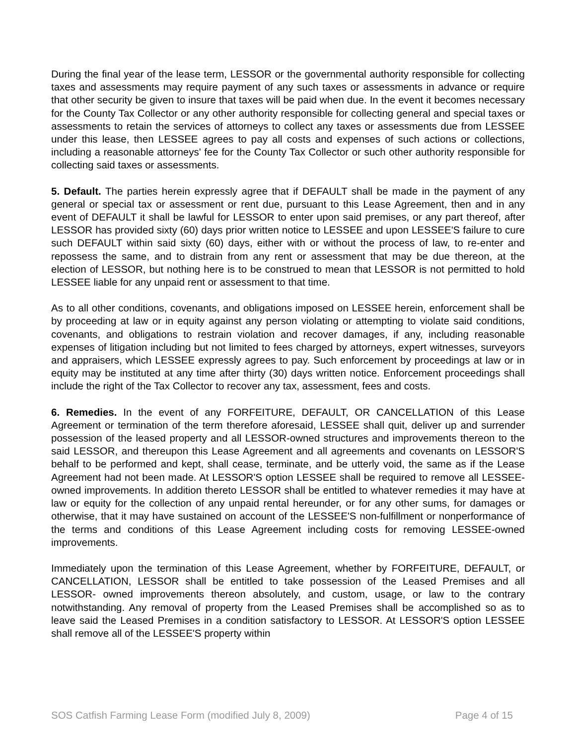During the final year of the lease term, LESSOR or the governmental authority responsible for collecting taxes and assessments may require payment of any such taxes or assessments in advance or require that other security be given to insure that taxes will be paid when due. In the event it becomes necessary for the County Tax Collector or any other authority responsible for collecting general and special taxes or assessments to retain the services of attorneys to collect any taxes or assessments due from LESSEE under this lease, then LESSEE agrees to pay all costs and expenses of such actions or collections, including a reasonable attorneys' fee for the County Tax Collector or such other authority responsible for collecting said taxes or assessments.
5. Default. The parties herein expressly agree that if DEFAULT shall be made in the payment of any general or special tax or assessment or rent due, pursuant to this Lease Agreement, then and in any event of DEFAULT it shall be lawful for LESSOR to enter upon said premises, or any part thereof, after LESSOR has provided sixty (60) days prior written notice to LESSEE and upon LESSEE'S failure to cure such DEFAULT within said sixty (60) days, either with or without the process of law, to re-enter and repossess the same, and to distrain from any rent or assessment that may be due thereon, at the election of LESSOR, but nothing here is to be construed to mean that LESSOR is not permitted to hold LESSEE liable for any unpaid rent or assessment to that time.
As to all other conditions, covenants, and obligations imposed on LESSEE herein, enforcement shall be by proceeding at law or in equity against any person violating or attempting to violate said conditions, covenants, and obligations to restrain violation and recover damages, if any, including reasonable expenses of litigation including but not limited to fees charged by attorneys, expert witnesses, surveyors and appraisers, which LESSEE expressly agrees to pay. Such enforcement by proceedings at law or in equity may be instituted at any time after thirty (30) days written notice. Enforcement proceedings shall include the right of the Tax Collector to recover any tax, assessment, fees and costs.
6. Remedies. In the event of any FORFEITURE, DEFAULT, OR CANCELLATION of this Lease Agreement or termination of the term therefore aforesaid, LESSEE shall quit, deliver up and surrender possession of the leased property and all LESSOR-owned structures and improvements thereon to the said LESSOR, and thereupon this Lease Agreement and all agreements and covenants on LESSOR'S behalf to be performed and kept, shall cease, terminate, and be utterly void, the same as if the Lease Agreement had not been made. At LESSOR'S option LESSEE shall be required to remove all LESSEE-owned improvements. In addition thereto LESSOR shall be entitled to whatever remedies it may have at law or equity for the collection of any unpaid rental hereunder, or for any other sums, for damages or otherwise, that it may have sustained on account of the LESSEE'S non-fulfillment or nonperformance of the terms and conditions of this Lease Agreement including costs for removing LESSEE-owned improvements.
Immediately upon the termination of this Lease Agreement, whether by FORFEITURE, DEFAULT, or CANCELLATION, LESSOR shall be entitled to take possession of the Leased Premises and all LESSOR- owned improvements thereon absolutely, and custom, usage, or law to the contrary notwithstanding. Any removal of property from the Leased Premises shall be accomplished so as to leave said the Leased Premises in a condition satisfactory to LESSOR. At LESSOR'S option LESSEE shall remove all of the LESSEE'S property within
SOS Catfish Farming Lease Form (modified July 8, 2009) Page 4 of 15